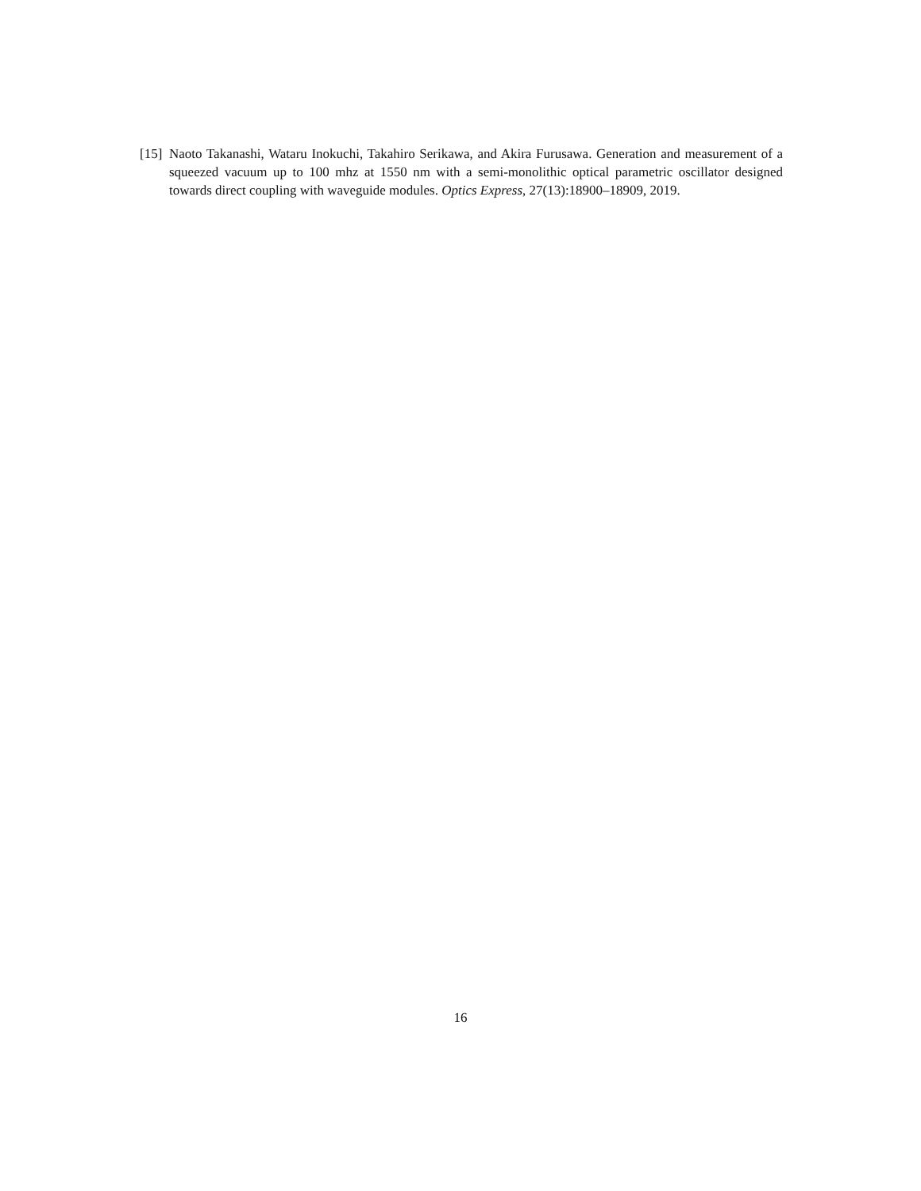[15] Naoto Takanashi, Wataru Inokuchi, Takahiro Serikawa, and Akira Furusawa. Generation and measurement of a squeezed vacuum up to 100 mhz at 1550 nm with a semi-monolithic optical parametric oscillator designed towards direct coupling with waveguide modules. Optics Express, 27(13):18900–18909, 2019.
16